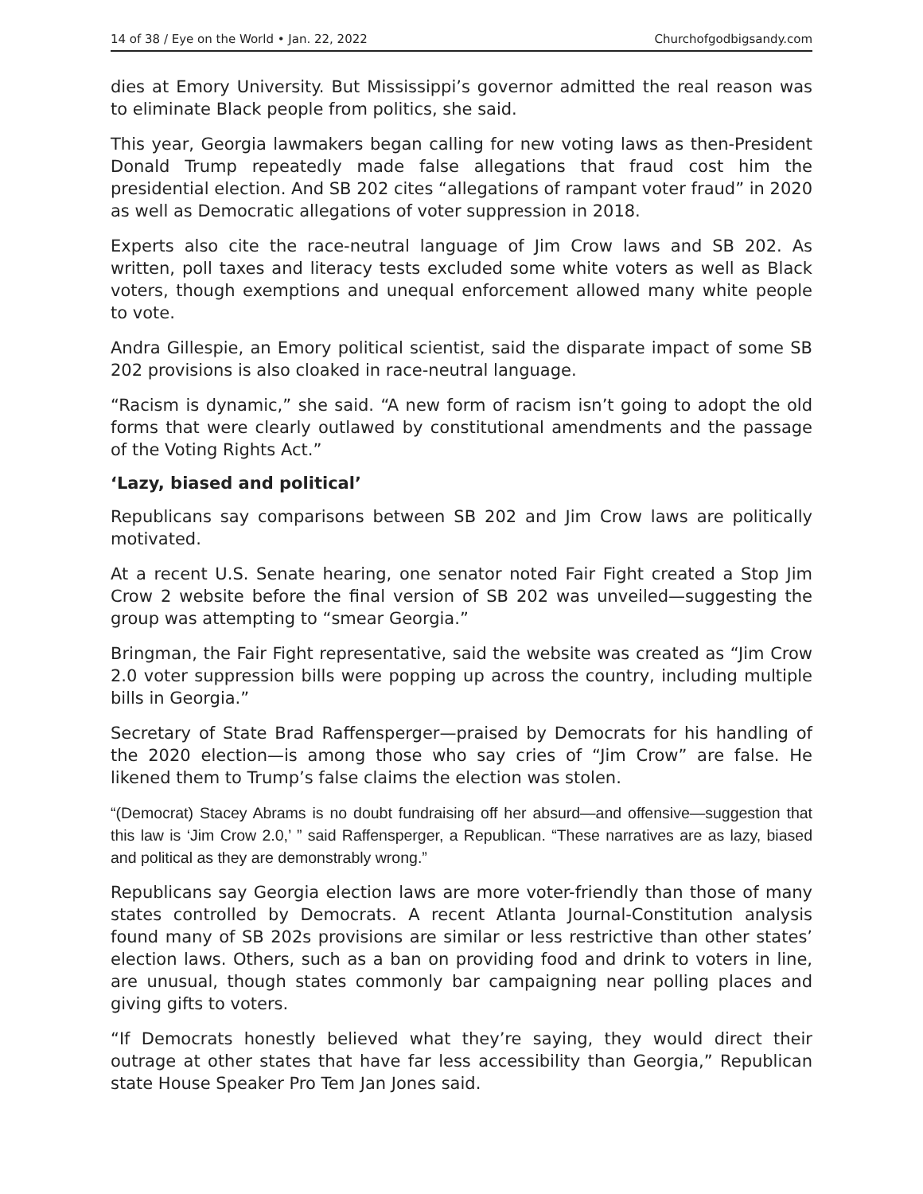14 of 38 / Eye on the World • Jan. 22, 2022 Churchofgodbigsandy.com
dies at Emory University. But Mississippi’s governor admitted the real reason was to eliminate Black people from politics, she said.
This year, Georgia lawmakers began calling for new voting laws as then-President Donald Trump repeatedly made false allegations that fraud cost him the presidential election. And SB 202 cites “allegations of rampant voter fraud” in 2020 as well as Democratic allegations of voter suppression in 2018.
Experts also cite the race-neutral language of Jim Crow laws and SB 202. As written, poll taxes and literacy tests excluded some white voters as well as Black voters, though exemptions and unequal enforcement allowed many white people to vote.
Andra Gillespie, an Emory political scientist, said the disparate impact of some SB 202 provisions is also cloaked in race-neutral language.
“Racism is dynamic,” she said. “A new form of racism isn’t going to adopt the old forms that were clearly outlawed by constitutional amendments and the passage of the Voting Rights Act.”
‘Lazy, biased and political’
Republicans say comparisons between SB 202 and Jim Crow laws are politically motivated.
At a recent U.S. Senate hearing, one senator noted Fair Fight created a Stop Jim Crow 2 website before the final version of SB 202 was unveiled—suggesting the group was attempting to “smear Georgia.”
Bringman, the Fair Fight representative, said the website was created as “Jim Crow 2.0 voter suppression bills were popping up across the country, including multiple bills in Georgia.”
Secretary of State Brad Raffensperger—praised by Democrats for his handling of the 2020 election—is among those who say cries of “Jim Crow” are false. He likened them to Trump’s false claims the election was stolen.
“(Democrat) Stacey Abrams is no doubt fundraising off her absurd—and offensive—suggestion that this law is ‘Jim Crow 2.0,’ ” said Raffensperger, a Republican. “These narratives are as lazy, biased and political as they are demonstrably wrong.”
Republicans say Georgia election laws are more voter-friendly than those of many states controlled by Democrats. A recent Atlanta Journal-Constitution analysis found many of SB 202s provisions are similar or less restrictive than other states’ election laws. Others, such as a ban on providing food and drink to voters in line, are unusual, though states commonly bar campaigning near polling places and giving gifts to voters.
“If Democrats honestly believed what they’re saying, they would direct their outrage at other states that have far less accessibility than Georgia,” Republican state House Speaker Pro Tem Jan Jones said.